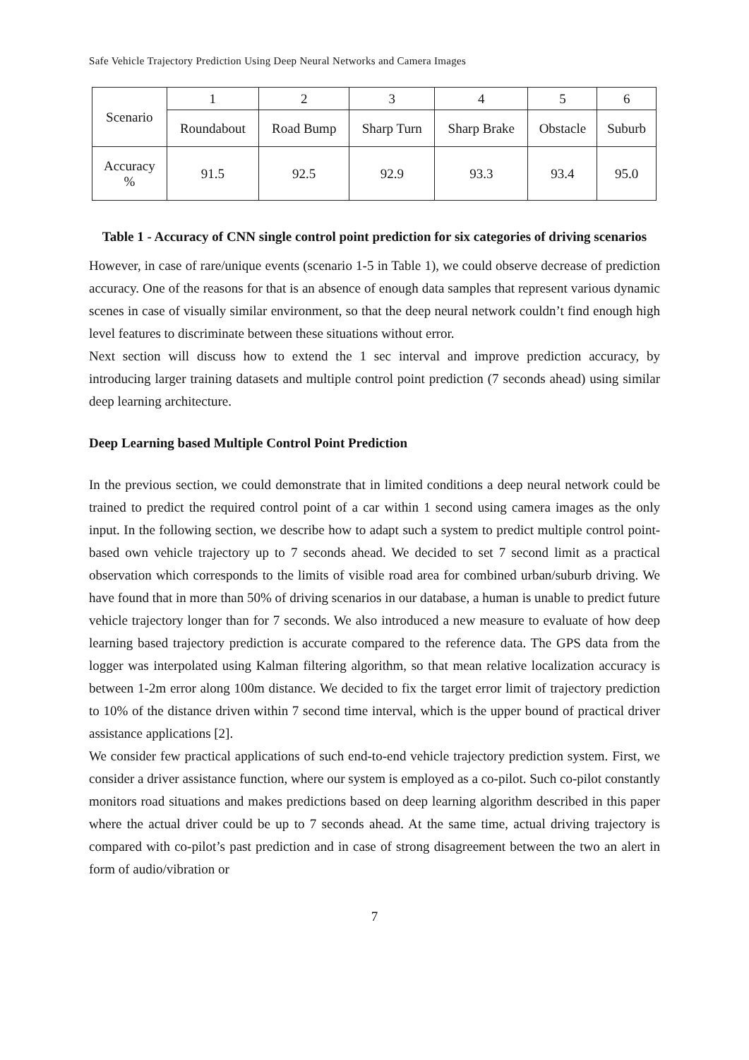Safe Vehicle Trajectory Prediction Using Deep Neural Networks and Camera Images
| Scenario | 1 | 2 | 3 | 4 | 5 | 6 |
| | Roundabout | Road Bump | Sharp Turn | Sharp Brake | Obstacle | Suburb |
| Accuracy % | 91.5 | 92.5 | 92.9 | 93.3 | 93.4 | 95.0 |
Table 1 - Accuracy of CNN single control point prediction for six categories of driving scenarios
However, in case of rare/unique events (scenario 1-5 in Table 1), we could observe decrease of prediction accuracy. One of the reasons for that is an absence of enough data samples that represent various dynamic scenes in case of visually similar environment, so that the deep neural network couldn’t find enough high level features to discriminate between these situations without error.
Next section will discuss how to extend the 1 sec interval and improve prediction accuracy, by introducing larger training datasets and multiple control point prediction (7 seconds ahead) using similar deep learning architecture.
Deep Learning based Multiple Control Point Prediction
In the previous section, we could demonstrate that in limited conditions a deep neural network could be trained to predict the required control point of a car within 1 second using camera images as the only input. In the following section, we describe how to adapt such a system to predict multiple control point-based own vehicle trajectory up to 7 seconds ahead. We decided to set 7 second limit as a practical observation which corresponds to the limits of visible road area for combined urban/suburb driving. We have found that in more than 50% of driving scenarios in our database, a human is unable to predict future vehicle trajectory longer than for 7 seconds. We also introduced a new measure to evaluate of how deep learning based trajectory prediction is accurate compared to the reference data. The GPS data from the logger was interpolated using Kalman filtering algorithm, so that mean relative localization accuracy is between 1-2m error along 100m distance. We decided to fix the target error limit of trajectory prediction to 10% of the distance driven within 7 second time interval, which is the upper bound of practical driver assistance applications [2].
We consider few practical applications of such end-to-end vehicle trajectory prediction system. First, we consider a driver assistance function, where our system is employed as a co-pilot. Such co-pilot constantly monitors road situations and makes predictions based on deep learning algorithm described in this paper where the actual driver could be up to 7 seconds ahead. At the same time, actual driving trajectory is compared with co-pilot’s past prediction and in case of strong disagreement between the two an alert in form of audio/vibration or
7